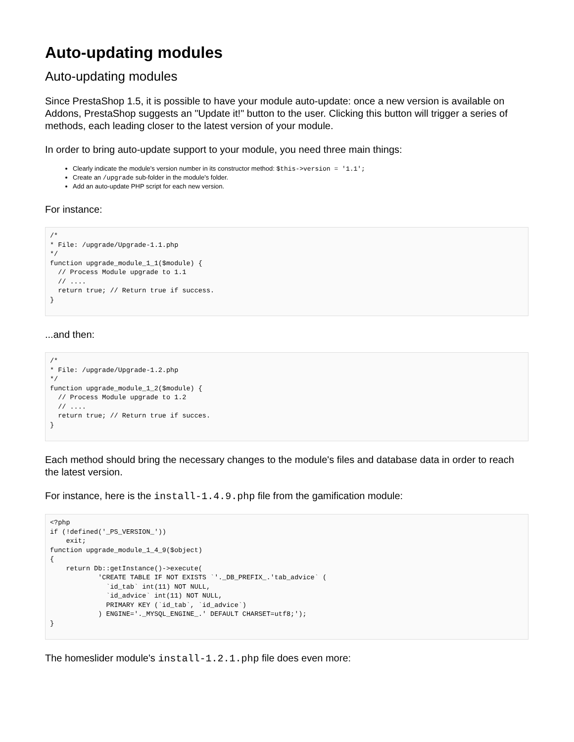Auto-updating modules
Auto-updating modules
Since PrestaShop 1.5, it is possible to have your module auto-update: once a new version is available on Addons, PrestaShop suggests an "Update it!" button to the user. Clicking this button will trigger a series of methods, each leading closer to the latest version of your module.
In order to bring auto-update support to your module, you need three main things:
Clearly indicate the module's version number in its constructor method: $this->version = '1.1';
Create an /upgrade sub-folder in the module's folder.
Add an auto-update PHP script for each new version.
For instance:
/*
* File: /upgrade/Upgrade-1.1.php
*/
function upgrade_module_1_1($module) {
  // Process Module upgrade to 1.1
  // ....
  return true; // Return true if success.
}
...and then:
/*
* File: /upgrade/Upgrade-1.2.php
*/
function upgrade_module_1_2($module) {
  // Process Module upgrade to 1.2
  // ....
  return true; // Return true if succes.
}
Each method should bring the necessary changes to the module's files and database data in order to reach the latest version.
For instance, here is the install-1.4.9.php file from the gamification module:
<?php
if (!defined('_PS_VERSION_'))
    exit;
function upgrade_module_1_4_9($object)
{
    return Db::getInstance()->execute(
            'CREATE TABLE IF NOT EXISTS `'._DB_PREFIX_.'tab_advice` (
              `id_tab` int(11) NOT NULL,
              `id_advice` int(11) NOT NULL,
              PRIMARY KEY (`id_tab`, `id_advice`)
            ) ENGINE='._MYSQL_ENGINE_.' DEFAULT CHARSET=utf8;');
}
The homeslider module's install-1.2.1.php file does even more: